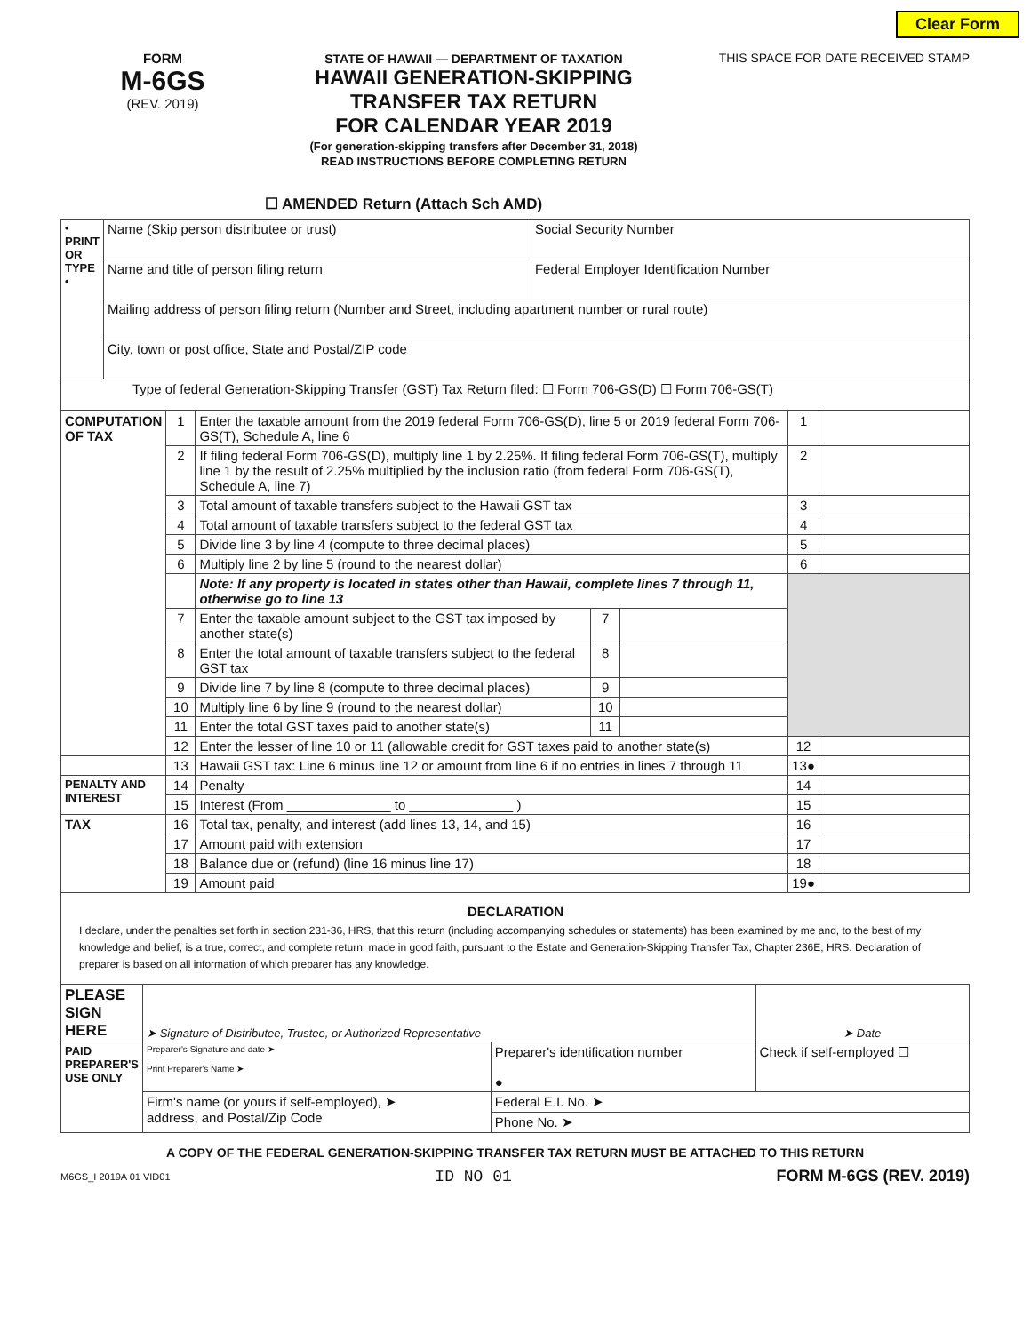Clear Form
FORM
M-6GS
(REV. 2019)
STATE OF HAWAII — DEPARTMENT OF TAXATION
HAWAII GENERATION-SKIPPING
TRANSFER TAX RETURN
FOR CALENDAR YEAR 2019
(For generation-skipping transfers after December 31, 2018)
READ INSTRUCTIONS BEFORE COMPLETING RETURN
THIS SPACE FOR DATE RECEIVED STAMP
☐ AMENDED Return (Attach Sch AMD)
| • PRINT OR TYPE • | Name (Skip person distributee or trust) | Social Security Number |
| | Name and title of person filing return | Federal Employer Identification Number |
| | Mailing address of person filing return (Number and Street, including apartment number or rural route) | |
| | City, town or post office, State and Postal/ZIP code | |
| Type of federal Generation-Skipping Transfer (GST) Tax Return filed: ☐ Form 706-GS(D) ☐ Form 706-GS(T) | | |
| COMPUTATION OF TAX | 1 | Enter the taxable amount from the 2019 federal Form 706-GS(D), line 5 or 2019 federal Form 706-GS(T), Schedule A, line 6 | | | 1 | |
| | 2 | If filing federal Form 706-GS(D), multiply line 1 by 2.25%. If filing federal Form 706-GS(T), multiply line 1 by the result of 2.25% multiplied by the inclusion ratio (from federal Form 706-GS(T), Schedule A, line 7) | | | 2 | |
| | 3 | Total amount of taxable transfers subject to the Hawaii GST tax | | | 3 | |
| | 4 | Total amount of taxable transfers subject to the federal GST tax | | | 4 | |
| | 5 | Divide line 3 by line 4 (compute to three decimal places) | | | 5 | |
| | 6 | Multiply line 2 by line 5 (round to the nearest dollar) | | | 6 | |
| | | Note: If any property is located in states other than Hawaii, complete lines 7 through 11, otherwise go to line 13 | | | | |
| | 7 | Enter the taxable amount subject to the GST tax imposed by another state(s) | 7 | | | |
| | 8 | Enter the total amount of taxable transfers subject to the federal GST tax | 8 | | | |
| | 9 | Divide line 7 by line 8 (compute to three decimal places) | 9 | | | |
| | 10 | Multiply line 6 by line 9 (round to the nearest dollar) | 10 | | | |
| | 11 | Enter the total GST taxes paid to another state(s) | 11 | | | |
| | 12 | Enter the lesser of line 10 or 11 (allowable credit for GST taxes paid to another state(s) | | | 12 | |
| | 13 | Hawaii GST tax: Line 6 minus line 12 or amount from line 6 if no entries in lines 7 through 11 | | | 13● | |
| PENALTY AND INTEREST | 14 | Penalty | | | 14 | |
| | 15 | Interest (From ______________ to ______________ ) | | | 15 | |
| TAX | 16 | Total tax, penalty, and interest (add lines 13, 14, and 15) | | | 16 | |
| | 17 | Amount paid with extension | | | 17 | |
| | 18 | Balance due or (refund) (line 16 minus line 17) | | | 18 | |
| | 19 | Amount paid | | | 19● | |
DECLARATION
I declare, under the penalties set forth in section 231-36, HRS, that this return (including accompanying schedules or statements) has been examined by me and, to the best of my knowledge and belief, is a true, correct, and complete return, made in good faith, pursuant to the Estate and Generation-Skipping Transfer Tax, Chapter 236E, HRS. Declaration of preparer is based on all information of which preparer has any knowledge.
| PLEASE SIGN HERE | ➤ Signature of Distributee, Trustee, or Authorized Representative | | ➤ Date |
| PAID PREPARER'S USE ONLY | Preparer's Signature and date ➤ Print Preparer's Name ➤ | Preparer's identification number ● | Check if self-employed ☐ |
| | Firm's name (or yours if self-employed), ➤ address, and Postal/Zip Code | Federal E.I. No. ➤ | |
| | | Phone No. ➤ | |
A COPY OF THE FEDERAL GENERATION-SKIPPING TRANSFER TAX RETURN MUST BE ATTACHED TO THIS RETURN
M6GS_I 2019A 01 VID01 ID NO 01 FORM M-6GS (REV. 2019)